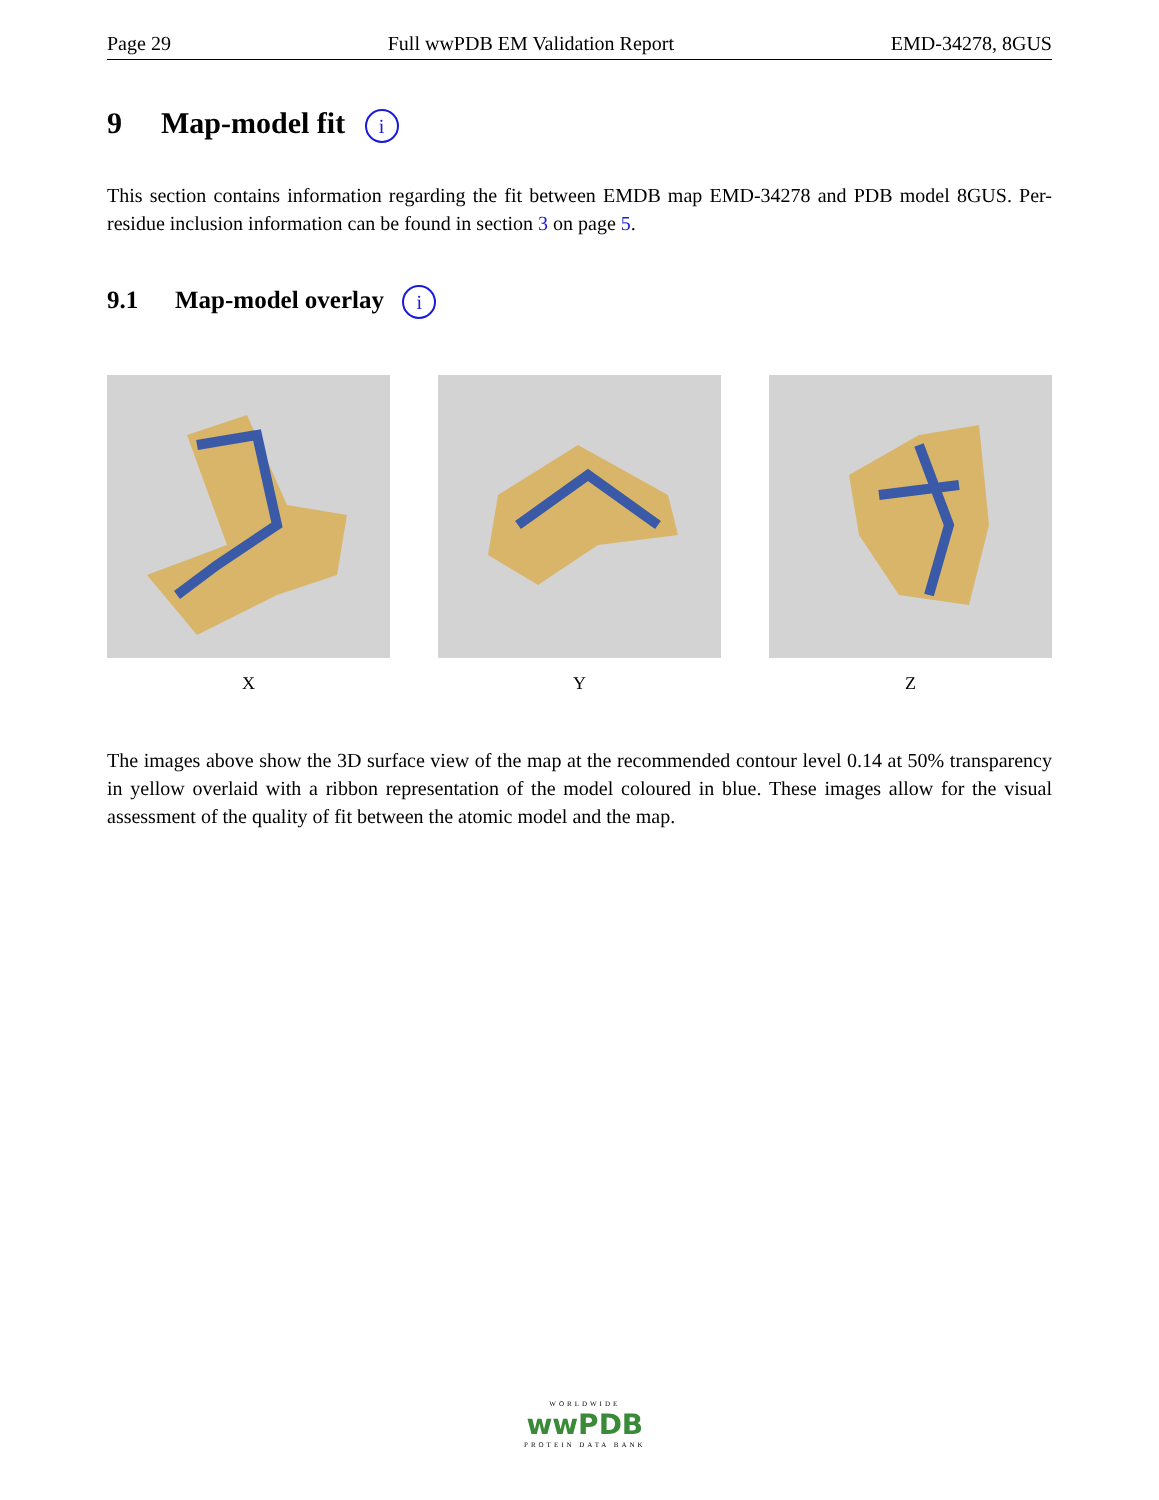Page 29 Full wwPDB EM Validation Report EMD-34278, 8GUS
9 Map-model fit i
This section contains information regarding the fit between EMDB map EMD-34278 and PDB model 8GUS. Per-residue inclusion information can be found in section 3 on page 5.
9.1 Map-model overlay i
X Y Z
The images above show the 3D surface view of the map at the recommended contour level 0.14 at 50% transparency in yellow overlaid with a ribbon representation of the model coloured in blue. These images allow for the visual assessment of the quality of fit between the atomic model and the map.
WORLDWIDE
wwPDB
PROTEIN DATA BANK